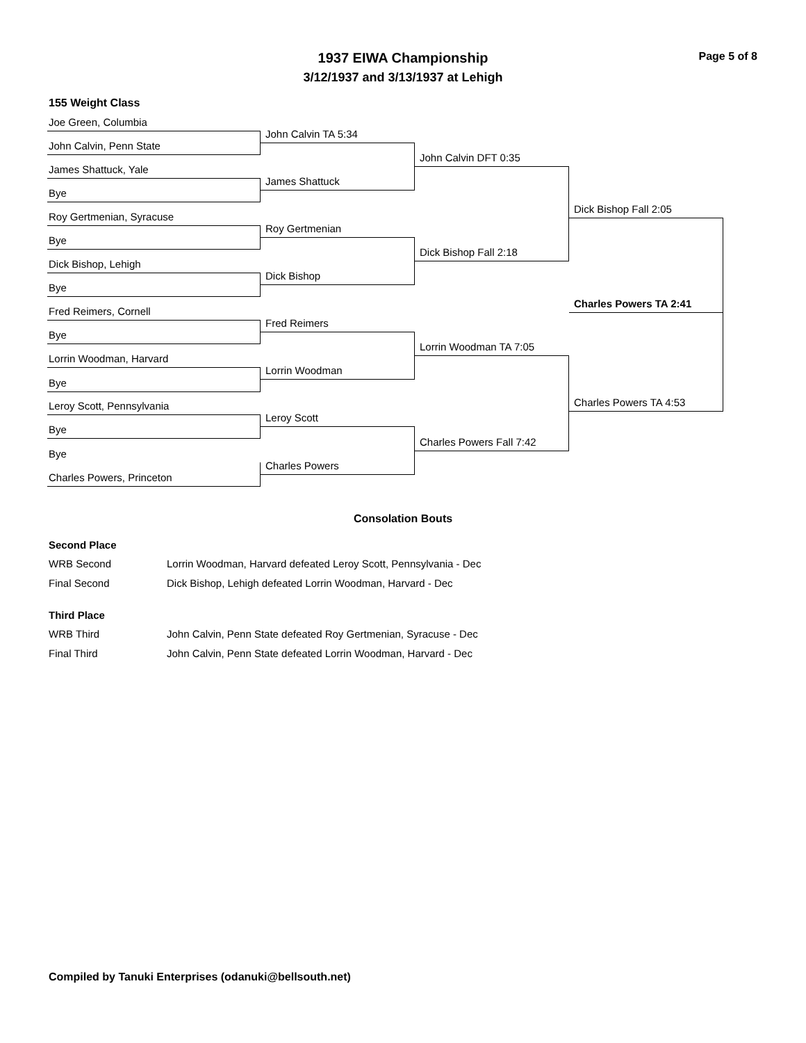Page 5 of 8
1937 EIWA Championship
3/12/1937 and 3/13/1937 at Lehigh
155 Weight Class
Joe Green, Columbia
John Calvin, Penn State
James Shattuck, Yale
Bye
Roy Gertmenian, Syracuse
Bye
Dick Bishop, Lehigh
Bye
Fred Reimers, Cornell
Bye
Lorrin Woodman, Harvard
Bye
Leroy Scott, Pennsylvania
Bye
Bye
Charles Powers, Princeton
John Calvin TA 5:34
James Shattuck
Roy Gertmenian
Dick Bishop
Fred Reimers
Lorrin Woodman
Leroy Scott
Charles Powers
John Calvin DFT 0:35
Dick Bishop Fall 2:18
Lorrin Woodman TA 7:05
Charles Powers Fall 7:42
Dick Bishop Fall 2:05
Charles Powers TA 4:53
Charles Powers TA 2:41
Consolation Bouts
Second Place
WRB Second Lorrin Woodman, Harvard defeated Leroy Scott, Pennsylvania - Dec
Final Second Dick Bishop, Lehigh defeated Lorrin Woodman, Harvard - Dec
Third Place
WRB Third John Calvin, Penn State defeated Roy Gertmenian, Syracuse - Dec
Final Third John Calvin, Penn State defeated Lorrin Woodman, Harvard - Dec
Compiled by Tanuki Enterprises (odanuki@bellsouth.net)